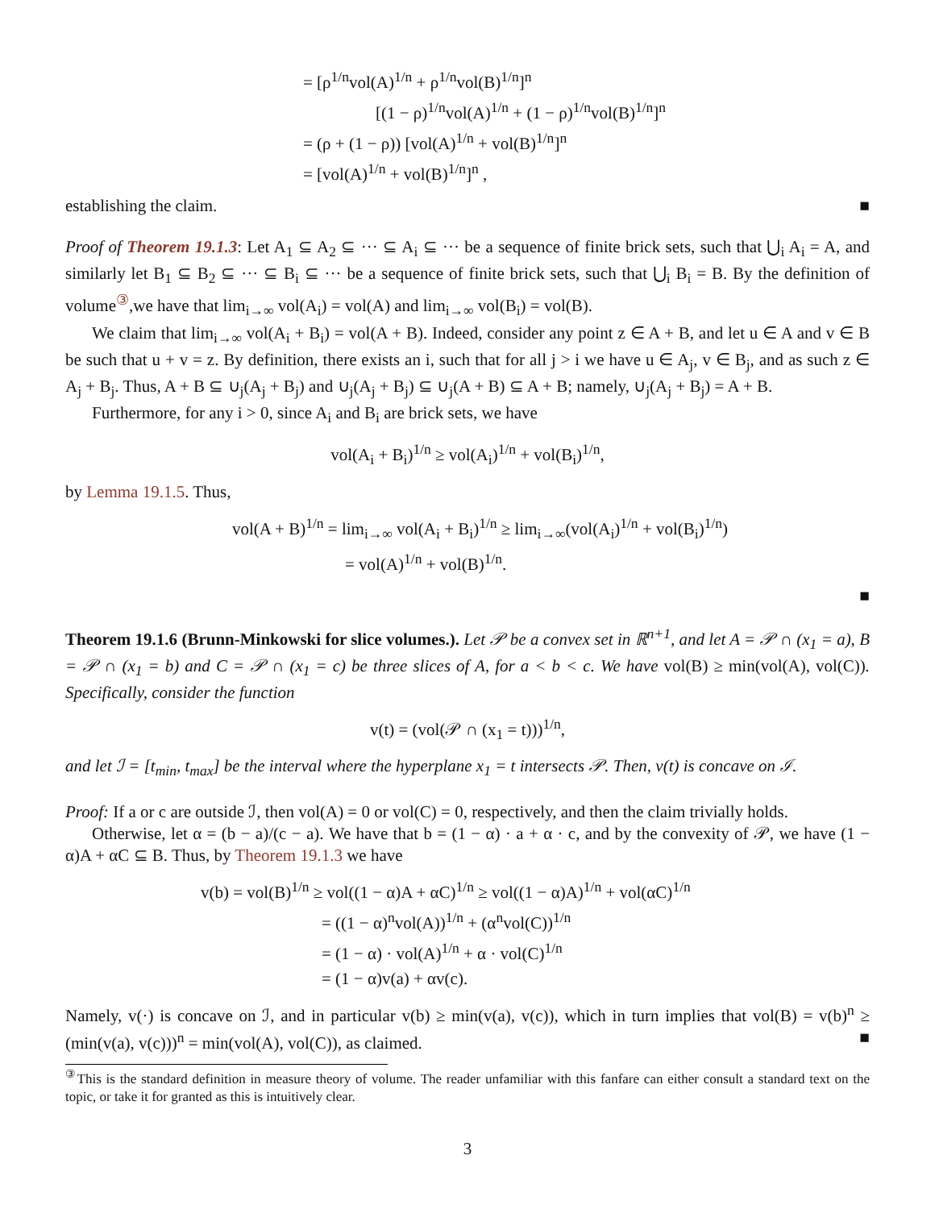= [ρ<sup>1/n</sup>vol(A)<sup>1/n</sup> + ρ<sup>1/n</sup>vol(B)<sup>1/n</sup>]<sup>n</sup>
[(1 − ρ)<sup>1/n</sup>vol(A)<sup>1/n</sup> + (1 − ρ)<sup>1/n</sup>vol(B)<sup>1/n</sup>]<sup>n</sup>
= (ρ + (1 − ρ)) [vol(A)<sup>1/n</sup> + vol(B)<sup>1/n</sup>]<sup>n</sup>
= [vol(A)<sup>1/n</sup> + vol(B)<sup>1/n</sup>]<sup>n</sup> ,
establishing the claim. ■
Proof of Theorem 19.1.3: Let A<sub>1</sub> ⊆ A<sub>2</sub> ⊆ ··· ⊆ A<sub>i</sub> ⊆ ··· be a sequence of finite brick sets, such that ⋃<sub>i</sub> A<sub>i</sub> = A, and similarly let B<sub>1</sub> ⊆ B<sub>2</sub> ⊆ ··· ⊆ B<sub>i</sub> ⊆ ··· be a sequence of finite brick sets, such that ⋃<sub>i</sub> B<sub>i</sub> = B. By the definition of volume<sup>③</sup>,we have that lim<sub>i→∞</sub> vol(A<sub>i</sub>) = vol(A) and lim<sub>i→∞</sub> vol(B<sub>i</sub>) = vol(B).
We claim that lim<sub>i→∞</sub> vol(A<sub>i</sub> + B<sub>i</sub>) = vol(A + B). Indeed, consider any point z ∈ A + B, and let u ∈ A and v ∈ B be such that u + v = z. By definition, there exists an i, such that for all j > i we have u ∈ A<sub>j</sub>, v ∈ B<sub>j</sub>, and as such z ∈ A<sub>j</sub> + B<sub>j</sub>. Thus, A + B ⊆ ∪<sub>j</sub>(A<sub>j</sub> + B<sub>j</sub>) and ∪<sub>j</sub>(A<sub>j</sub> + B<sub>j</sub>) ⊆ ∪<sub>j</sub>(A + B) ⊆ A + B; namely, ∪<sub>j</sub>(A<sub>j</sub> + B<sub>j</sub>) = A + B.
Furthermore, for any i > 0, since A<sub>i</sub> and B<sub>i</sub> are brick sets, we have
vol(A<sub>i</sub> + B<sub>i</sub>)<sup>1/n</sup> ≥ vol(A<sub>i</sub>)<sup>1/n</sup> + vol(B<sub>i</sub>)<sup>1/n</sup>,
by Lemma 19.1.5. Thus,
vol(A + B)<sup>1/n</sup> = lim<sub>i→∞</sub> vol(A<sub>i</sub> + B<sub>i</sub>)<sup>1/n</sup> ≥ lim<sub>i→∞</sub>(vol(A<sub>i</sub>)<sup>1/n</sup> + vol(B<sub>i</sub>)<sup>1/n</sup>)
= vol(A)<sup>1/n</sup> + vol(B)<sup>1/n</sup>.
■
Theorem 19.1.6 (Brunn-Minkowski for slice volumes.). Let 𝒫 be a convex set in ℝ<sup>n+1</sup>, and let A = 𝒫 ∩ (x<sub>1</sub> = a), B = 𝒫 ∩ (x<sub>1</sub> = b) and C = 𝒫 ∩ (x<sub>1</sub> = c) be three slices of A, for a < b < c. We have vol(B) ≥ min(vol(A), vol(C)). Specifically, consider the function
v(t) = (vol(𝒫 ∩ (x<sub>1</sub> = t)))<sup>1/n</sup>,
and let ℐ = [t<sub>min</sub>, t<sub>max</sub>] be the interval where the hyperplane x<sub>1</sub> = t intersects 𝒫. Then, v(t) is concave on ℐ.
Proof: If a or c are outside ℐ, then vol(A) = 0 or vol(C) = 0, respectively, and then the claim trivially holds.
Otherwise, let α = (b − a)/(c − a). We have that b = (1 − α) · a + α · c, and by the convexity of 𝒫, we have (1 − α)A + αC ⊆ B. Thus, by Theorem 19.1.3 we have
v(b) = vol(B)<sup>1/n</sup> ≥ vol((1 − α)A + αC)<sup>1/n</sup> ≥ vol((1 − α)A)<sup>1/n</sup> + vol(αC)<sup>1/n</sup>
= ((1 − α)<sup>n</sup>vol(A))<sup>1/n</sup> + (α<sup>n</sup>vol(C))<sup>1/n</sup>
= (1 − α) · vol(A)<sup>1/n</sup> + α · vol(C)<sup>1/n</sup>
= (1 − α)v(a) + αv(c).
Namely, v(·) is concave on ℐ, and in particular v(b) ≥ min(v(a), v(c)), which in turn implies that vol(B) = v(b)<sup>n</sup> ≥ (min(v(a), v(c)))<sup>n</sup> = min(vol(A), vol(C)), as claimed. ■
<sup>③</sup>This is the standard definition in measure theory of volume. The reader unfamiliar with this fanfare can either consult a standard text on the topic, or take it for granted as this is intuitively clear.
3